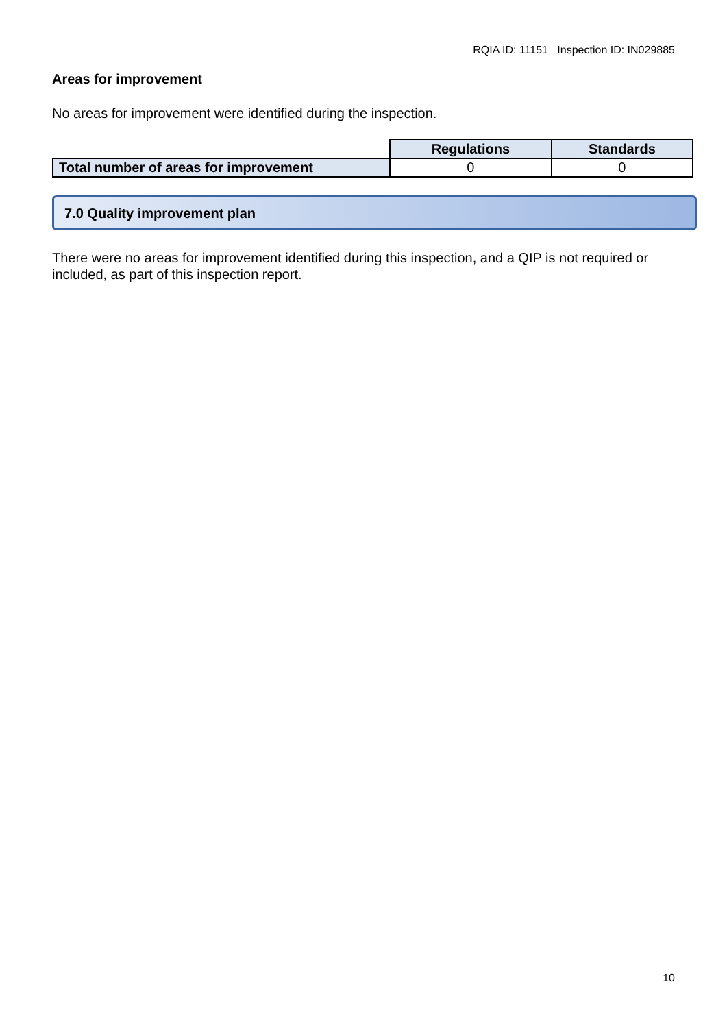RQIA ID: 11151 Inspection ID: IN029885
Areas for improvement
No areas for improvement were identified during the inspection.
| | Regulations | Standards |
| Total number of areas for improvement | 0 | 0 |
7.0 Quality improvement plan
There were no areas for improvement identified during this inspection, and a QIP is not required or included, as part of this inspection report.
10